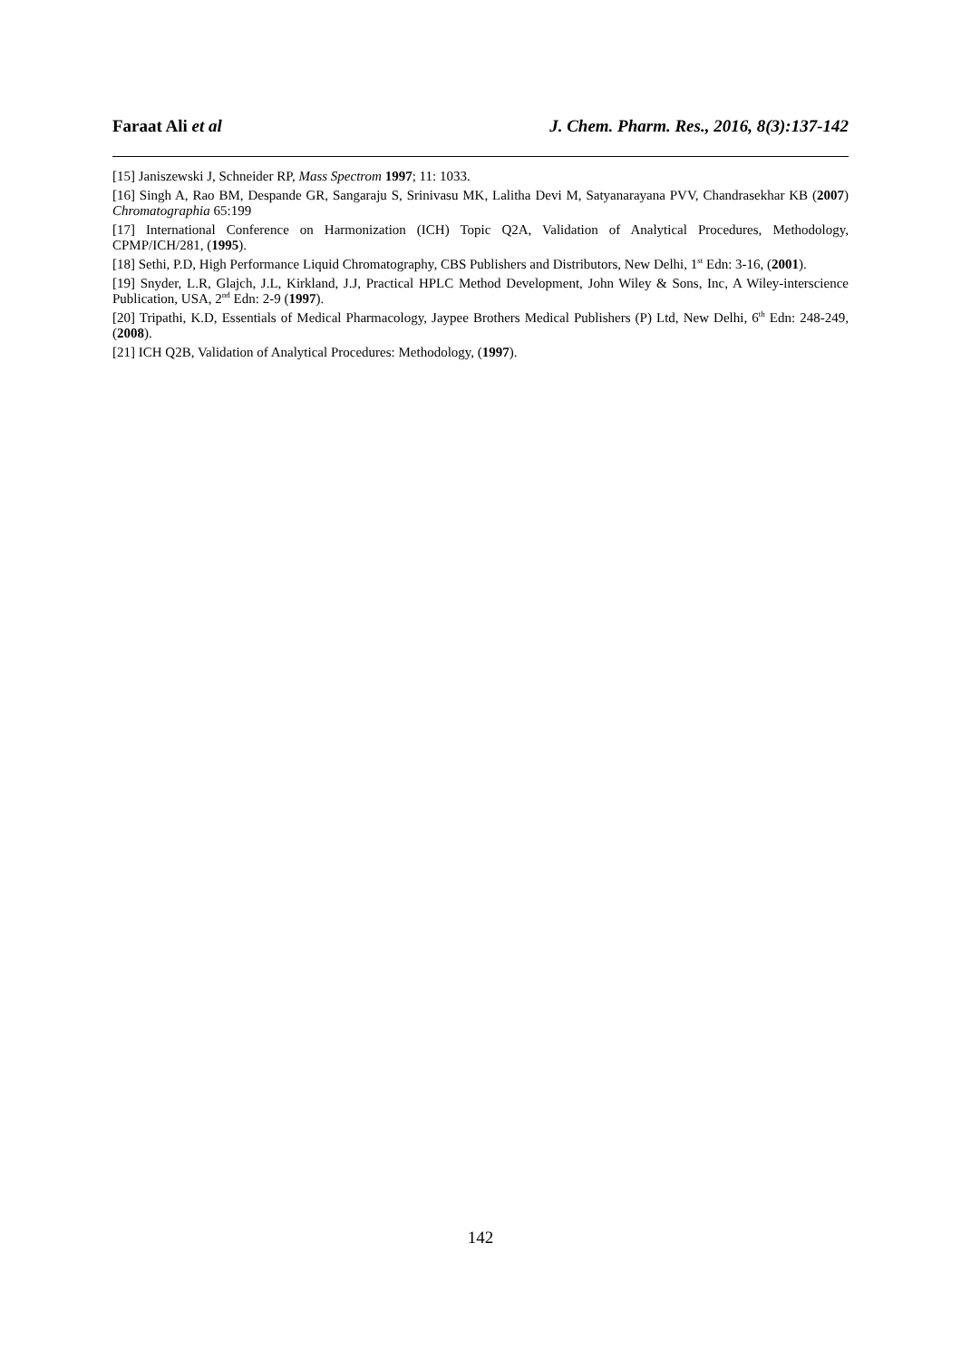Faraat Ali et al J. Chem. Pharm. Res., 2016, 8(3):137-142
[15] Janiszewski J, Schneider RP, Mass Spectrom 1997; 11: 1033.
[16] Singh A, Rao BM, Despande GR, Sangaraju S, Srinivasu MK, Lalitha Devi M, Satyanarayana PVV, Chandrasekhar KB (2007) Chromatographia 65:199
[17] International Conference on Harmonization (ICH) Topic Q2A, Validation of Analytical Procedures, Methodology, CPMP/ICH/281, (1995).
[18] Sethi, P.D, High Performance Liquid Chromatography, CBS Publishers and Distributors, New Delhi, 1<sup>st</sup> Edn: 3-16, (2001).
[19] Snyder, L.R, Glajch, J.L, Kirkland, J.J, Practical HPLC Method Development, John Wiley & Sons, Inc, A Wiley-interscience Publication, USA, 2<sup>nd</sup> Edn: 2-9 (1997).
[20] Tripathi, K.D, Essentials of Medical Pharmacology, Jaypee Brothers Medical Publishers (P) Ltd, New Delhi, 6<sup>th</sup> Edn: 248-249, (2008).
[21] ICH Q2B, Validation of Analytical Procedures: Methodology, (1997).
142